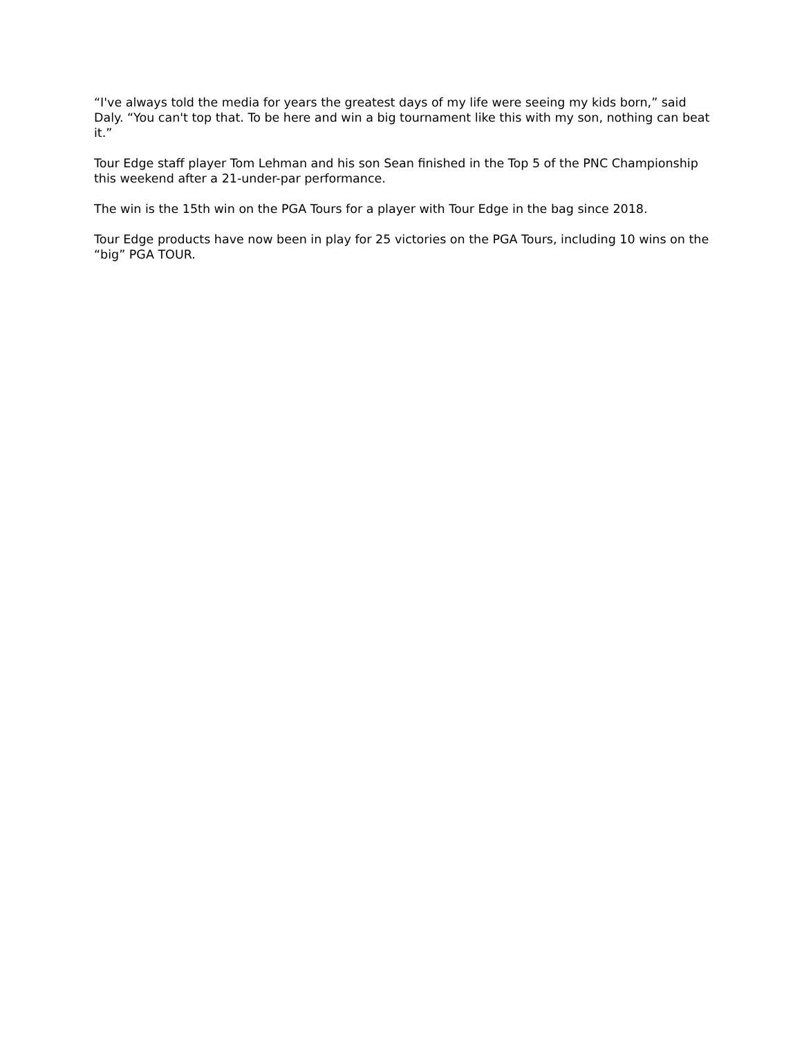“I've always told the media for years the greatest days of my life were seeing my kids born,” said Daly. “You can't top that. To be here and win a big tournament like this with my son, nothing can beat it.”
Tour Edge staff player Tom Lehman and his son Sean finished in the Top 5 of the PNC Championship this weekend after a 21-under-par performance.
The win is the 15th win on the PGA Tours for a player with Tour Edge in the bag since 2018.
Tour Edge products have now been in play for 25 victories on the PGA Tours, including 10 wins on the “big” PGA TOUR.